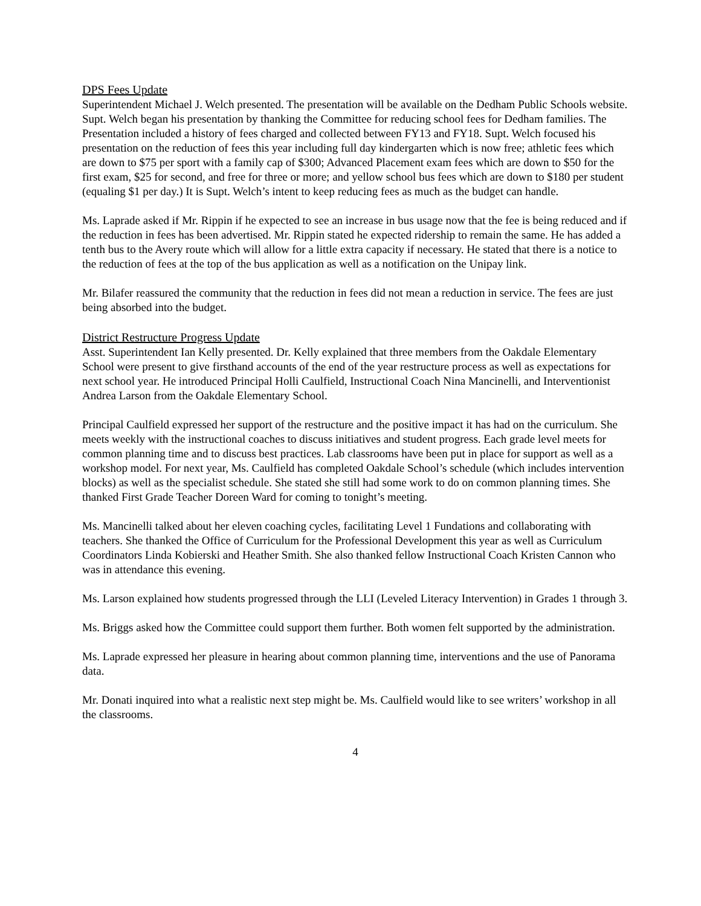DPS Fees Update
Superintendent Michael J. Welch presented. The presentation will be available on the Dedham Public Schools website. Supt. Welch began his presentation by thanking the Committee for reducing school fees for Dedham families. The Presentation included a history of fees charged and collected between FY13 and FY18. Supt. Welch focused his presentation on the reduction of fees this year including full day kindergarten which is now free; athletic fees which are down to $75 per sport with a family cap of $300; Advanced Placement exam fees which are down to $50 for the first exam, $25 for second, and free for three or more; and yellow school bus fees which are down to $180 per student (equaling $1 per day.) It is Supt. Welch’s intent to keep reducing fees as much as the budget can handle.
Ms. Laprade asked if Mr. Rippin if he expected to see an increase in bus usage now that the fee is being reduced and if the reduction in fees has been advertised. Mr. Rippin stated he expected ridership to remain the same. He has added a tenth bus to the Avery route which will allow for a little extra capacity if necessary. He stated that there is a notice to the reduction of fees at the top of the bus application as well as a notification on the Unipay link.
Mr. Bilafer reassured the community that the reduction in fees did not mean a reduction in service. The fees are just being absorbed into the budget.
District Restructure Progress Update
Asst. Superintendent Ian Kelly presented. Dr. Kelly explained that three members from the Oakdale Elementary School were present to give firsthand accounts of the end of the year restructure process as well as expectations for next school year. He introduced Principal Holli Caulfield, Instructional Coach Nina Mancinelli, and Interventionist Andrea Larson from the Oakdale Elementary School.
Principal Caulfield expressed her support of the restructure and the positive impact it has had on the curriculum. She meets weekly with the instructional coaches to discuss initiatives and student progress. Each grade level meets for common planning time and to discuss best practices. Lab classrooms have been put in place for support as well as a workshop model. For next year, Ms. Caulfield has completed Oakdale School’s schedule (which includes intervention blocks) as well as the specialist schedule. She stated she still had some work to do on common planning times. She thanked First Grade Teacher Doreen Ward for coming to tonight’s meeting.
Ms. Mancinelli talked about her eleven coaching cycles, facilitating Level 1 Fundations and collaborating with teachers. She thanked the Office of Curriculum for the Professional Development this year as well as Curriculum Coordinators Linda Kobierski and Heather Smith. She also thanked fellow Instructional Coach Kristen Cannon who was in attendance this evening.
Ms. Larson explained how students progressed through the LLI (Leveled Literacy Intervention) in Grades 1 through 3.
Ms. Briggs asked how the Committee could support them further. Both women felt supported by the administration.
Ms. Laprade expressed her pleasure in hearing about common planning time, interventions and the use of Panorama data.
Mr. Donati inquired into what a realistic next step might be. Ms. Caulfield would like to see writers’ workshop in all the classrooms.
4